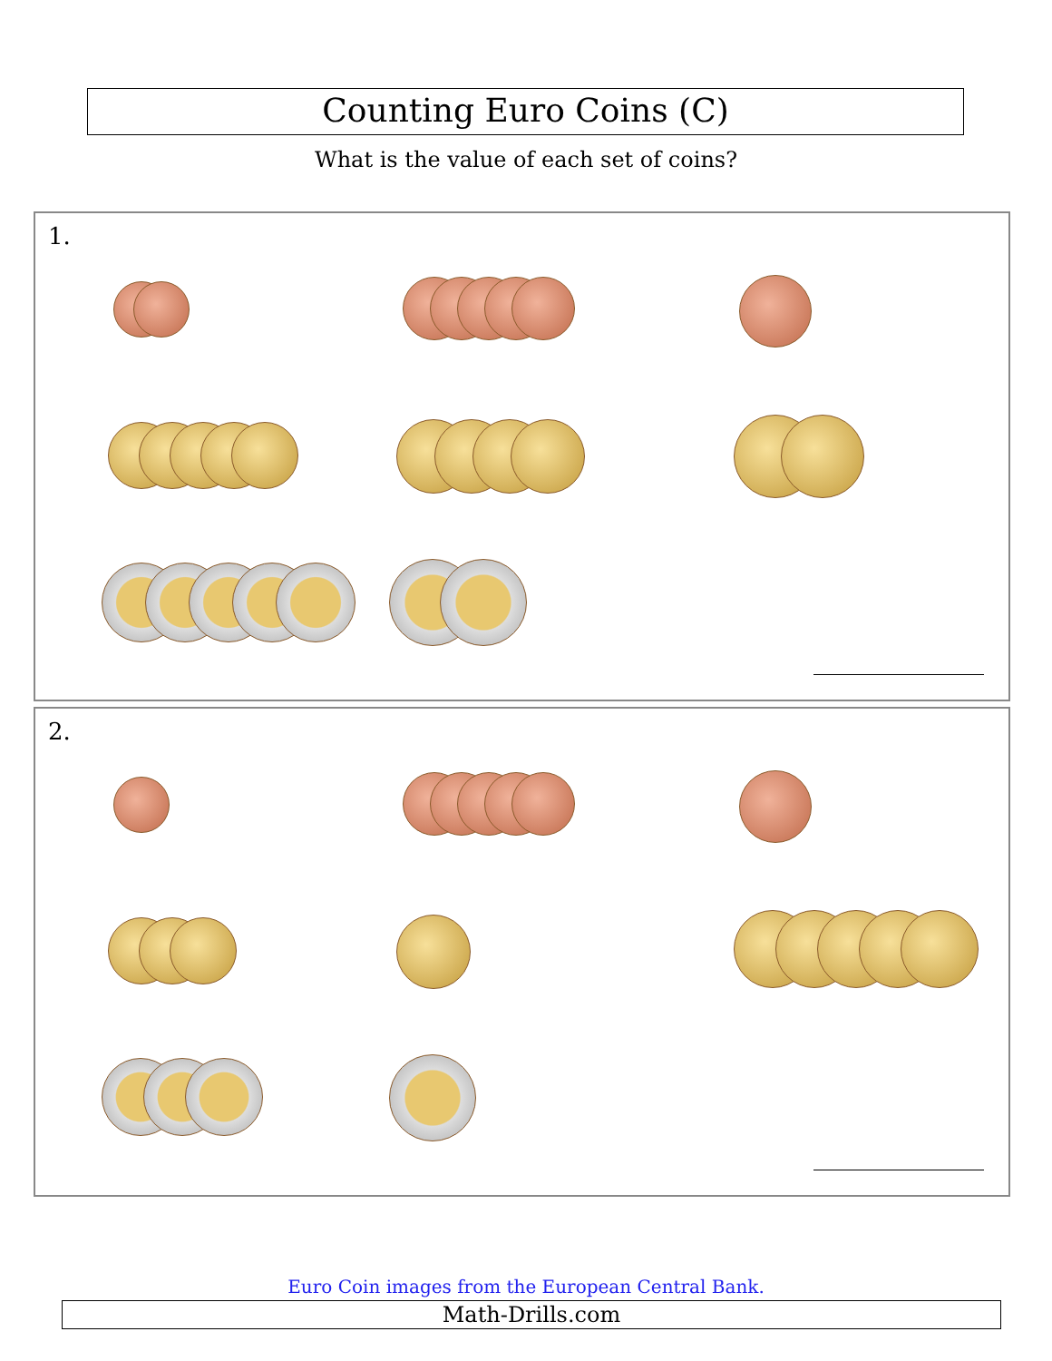Counting Euro Coins (C)
What is the value of each set of coins?
1.
2.
Euro Coin images from the European Central Bank.
Math-Drills.com